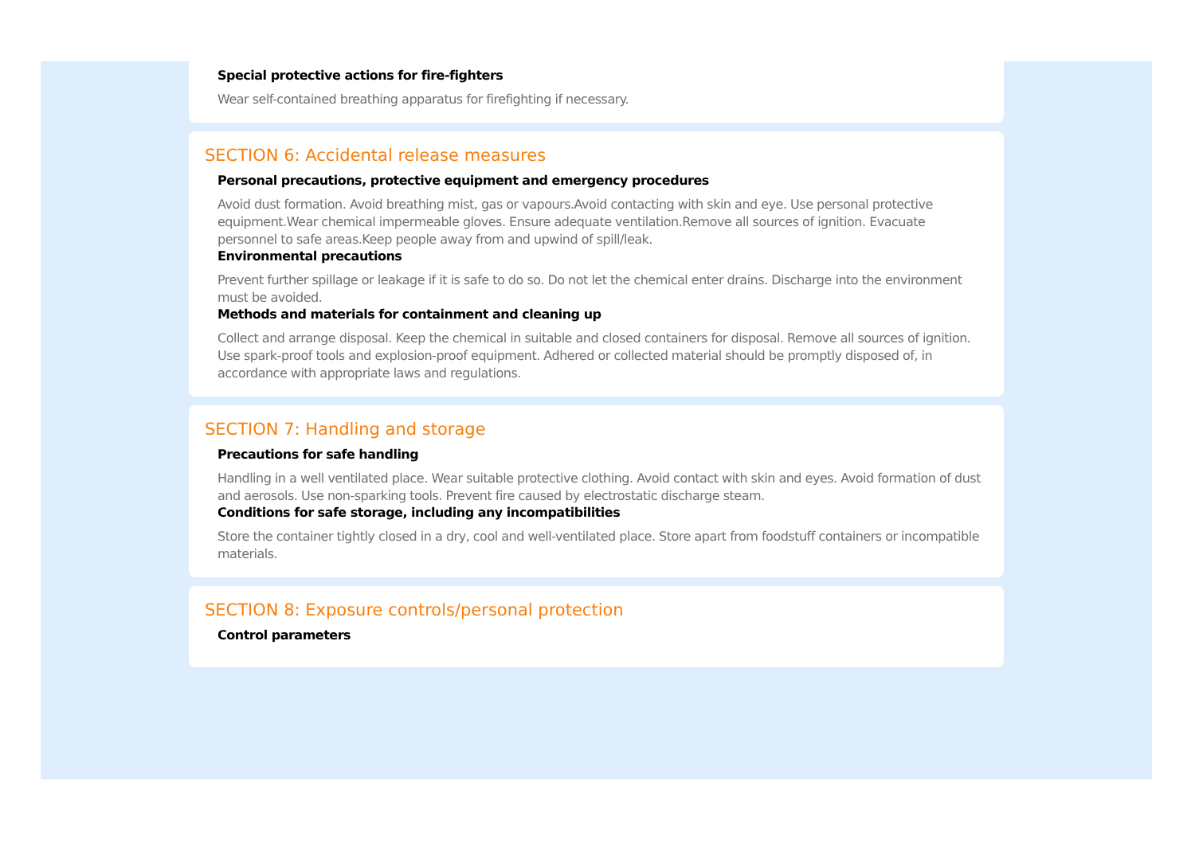Special protective actions for fire-fighters
Wear self-contained breathing apparatus for firefighting if necessary.
SECTION 6: Accidental release measures
Personal precautions, protective equipment and emergency procedures
Avoid dust formation. Avoid breathing mist, gas or vapours.Avoid contacting with skin and eye. Use personal protective equipment.Wear chemical impermeable gloves. Ensure adequate ventilation.Remove all sources of ignition. Evacuate personnel to safe areas.Keep people away from and upwind of spill/leak.
Environmental precautions
Prevent further spillage or leakage if it is safe to do so. Do not let the chemical enter drains. Discharge into the environment must be avoided.
Methods and materials for containment and cleaning up
Collect and arrange disposal. Keep the chemical in suitable and closed containers for disposal. Remove all sources of ignition. Use spark-proof tools and explosion-proof equipment. Adhered or collected material should be promptly disposed of, in accordance with appropriate laws and regulations.
SECTION 7: Handling and storage
Precautions for safe handling
Handling in a well ventilated place. Wear suitable protective clothing. Avoid contact with skin and eyes. Avoid formation of dust and aerosols. Use non-sparking tools. Prevent fire caused by electrostatic discharge steam.
Conditions for safe storage, including any incompatibilities
Store the container tightly closed in a dry, cool and well-ventilated place. Store apart from foodstuff containers or incompatible materials.
SECTION 8: Exposure controls/personal protection
Control parameters